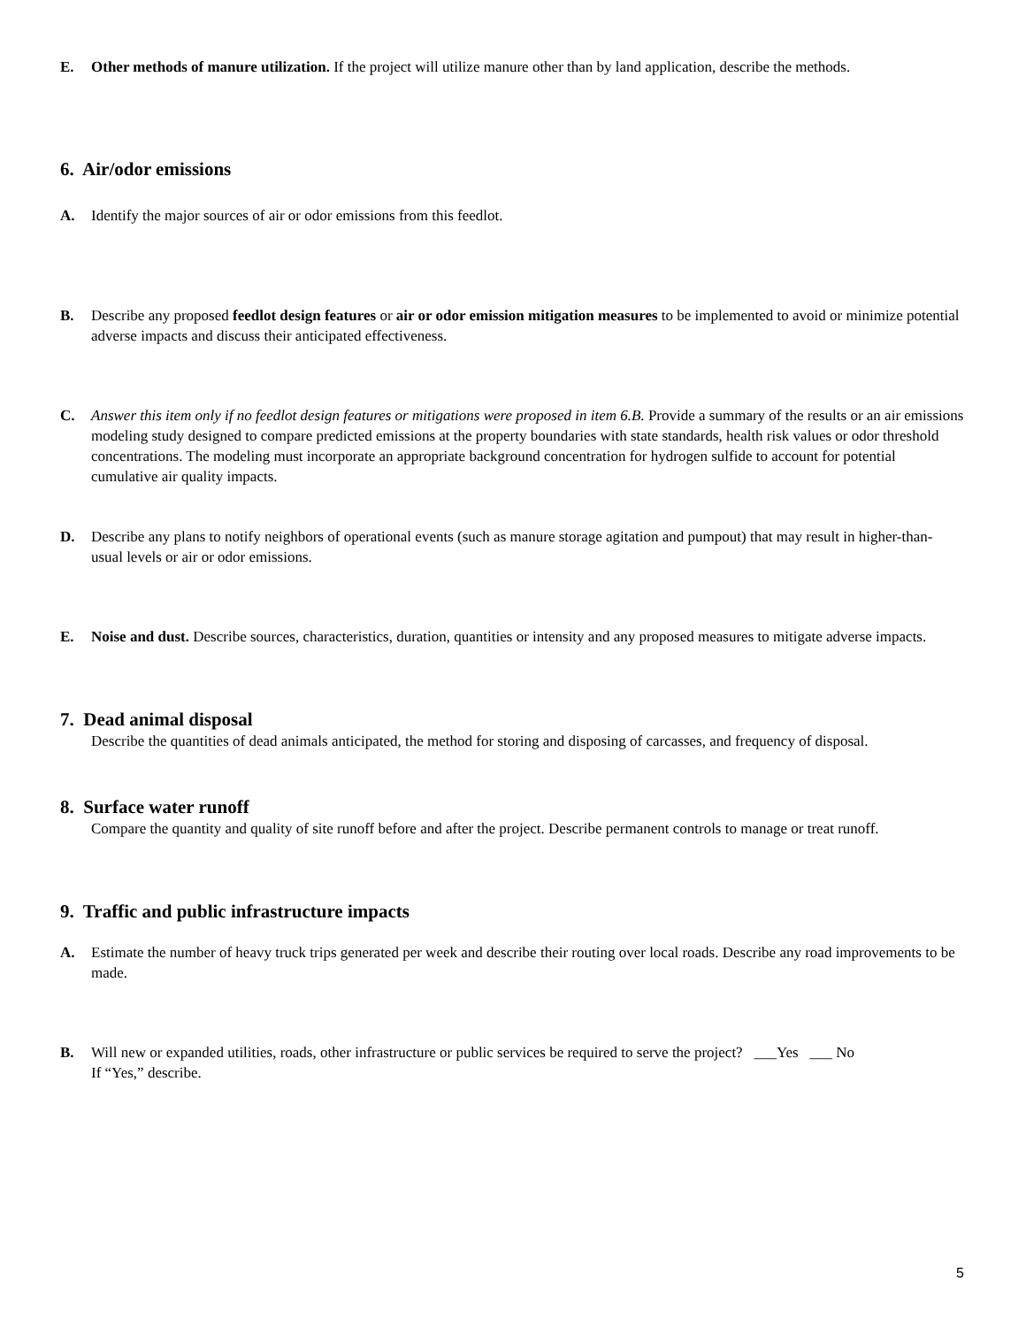E. Other methods of manure utilization. If the project will utilize manure other than by land application, describe the methods.
6. Air/odor emissions
A. Identify the major sources of air or odor emissions from this feedlot.
B. Describe any proposed feedlot design features or air or odor emission mitigation measures to be implemented to avoid or minimize potential adverse impacts and discuss their anticipated effectiveness.
C. Answer this item only if no feedlot design features or mitigations were proposed in item 6.B. Provide a summary of the results or an air emissions modeling study designed to compare predicted emissions at the property boundaries with state standards, health risk values or odor threshold concentrations. The modeling must incorporate an appropriate background concentration for hydrogen sulfide to account for potential cumulative air quality impacts.
D. Describe any plans to notify neighbors of operational events (such as manure storage agitation and pumpout) that may result in higher-than-usual levels or air or odor emissions.
E. Noise and dust. Describe sources, characteristics, duration, quantities or intensity and any proposed measures to mitigate adverse impacts.
7. Dead animal disposal
Describe the quantities of dead animals anticipated, the method for storing and disposing of carcasses, and frequency of disposal.
8. Surface water runoff
Compare the quantity and quality of site runoff before and after the project. Describe permanent controls to manage or treat runoff.
9. Traffic and public infrastructure impacts
A. Estimate the number of heavy truck trips generated per week and describe their routing over local roads. Describe any road improvements to be made.
B. Will new or expanded utilities, roads, other infrastructure or public services be required to serve the project? ___Yes ___ No
If “Yes,” describe.
5